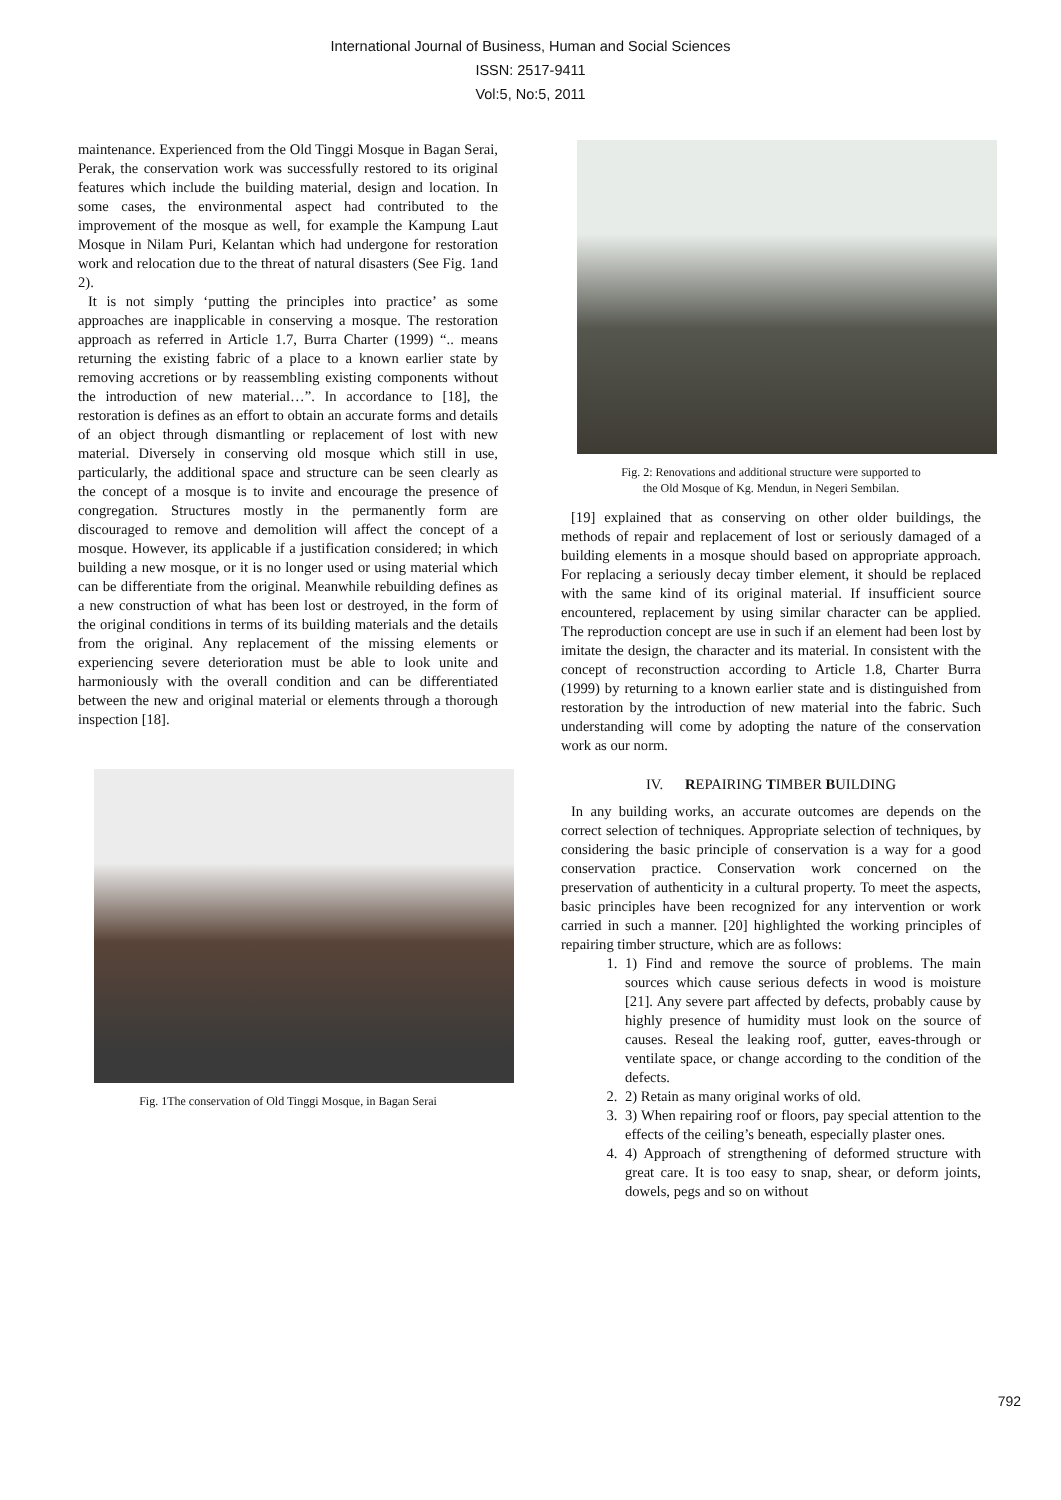International Journal of Business, Human and Social Sciences
ISSN: 2517-9411
Vol:5, No:5, 2011
maintenance. Experienced from the Old Tinggi Mosque in Bagan Serai, Perak, the conservation work was successfully restored to its original features which include the building material, design and location. In some cases, the environmental aspect had contributed to the improvement of the mosque as well, for example the Kampung Laut Mosque in Nilam Puri, Kelantan which had undergone for restoration work and relocation due to the threat of natural disasters (See Fig. 1and 2).
It is not simply ‘putting the principles into practice’ as some approaches are inapplicable in conserving a mosque. The restoration approach as referred in Article 1.7, Burra Charter (1999) “.. means returning the existing fabric of a place to a known earlier state by removing accretions or by reassembling existing components without the introduction of new material…”. In accordance to [18], the restoration is defines as an effort to obtain an accurate forms and details of an object through dismantling or replacement of lost with new material. Diversely in conserving old mosque which still in use, particularly, the additional space and structure can be seen clearly as the concept of a mosque is to invite and encourage the presence of congregation. Structures mostly in the permanently form are discouraged to remove and demolition will affect the concept of a mosque. However, its applicable if a justification considered; in which building a new mosque, or it is no longer used or using material which can be differentiate from the original. Meanwhile rebuilding defines as a new construction of what has been lost or destroyed, in the form of the original conditions in terms of its building materials and the details from the original. Any replacement of the missing elements or experiencing severe deterioration must be able to look unite and harmoniously with the overall condition and can be differentiated between the new and original material or elements through a thorough inspection [18].
Fig. 1The conservation of Old Tinggi Mosque, in Bagan Serai
Fig. 2: Renovations and additional structure were supported to
the Old Mosque of Kg. Mendun, in Negeri Sembilan.
[19] explained that as conserving on other older buildings, the methods of repair and replacement of lost or seriously damaged of a building elements in a mosque should based on appropriate approach. For replacing a seriously decay timber element, it should be replaced with the same kind of its original material. If insufficient source encountered, replacement by using similar character can be applied. The reproduction concept are use in such if an element had been lost by imitate the design, the character and its material. In consistent with the concept of reconstruction according to Article 1.8, Charter Burra (1999) by returning to a known earlier state and is distinguished from restoration by the introduction of new material into the fabric. Such understanding will come by adopting the nature of the conservation work as our norm.
IV. REPAIRING TIMBER BUILDING
In any building works, an accurate outcomes are depends on the correct selection of techniques. Appropriate selection of techniques, by considering the basic principle of conservation is a way for a good conservation practice. Conservation work concerned on the preservation of authenticity in a cultural property. To meet the aspects, basic principles have been recognized for any intervention or work carried in such a manner. [20] highlighted the working principles of repairing timber structure, which are as follows:
1. 1) Find and remove the source of problems. The main sources which cause serious defects in wood is moisture [21]. Any severe part affected by defects, probably cause by highly presence of humidity must look on the source of causes. Reseal the leaking roof, gutter, eaves-through or ventilate space, or change according to the condition of the defects.
2. 2) Retain as many original works of old.
3. 3) When repairing roof or floors, pay special attention to the effects of the ceiling’s beneath, especially plaster ones.
4. 4) Approach of strengthening of deformed structure with great care. It is too easy to snap, shear, or deform joints, dowels, pegs and so on without
792